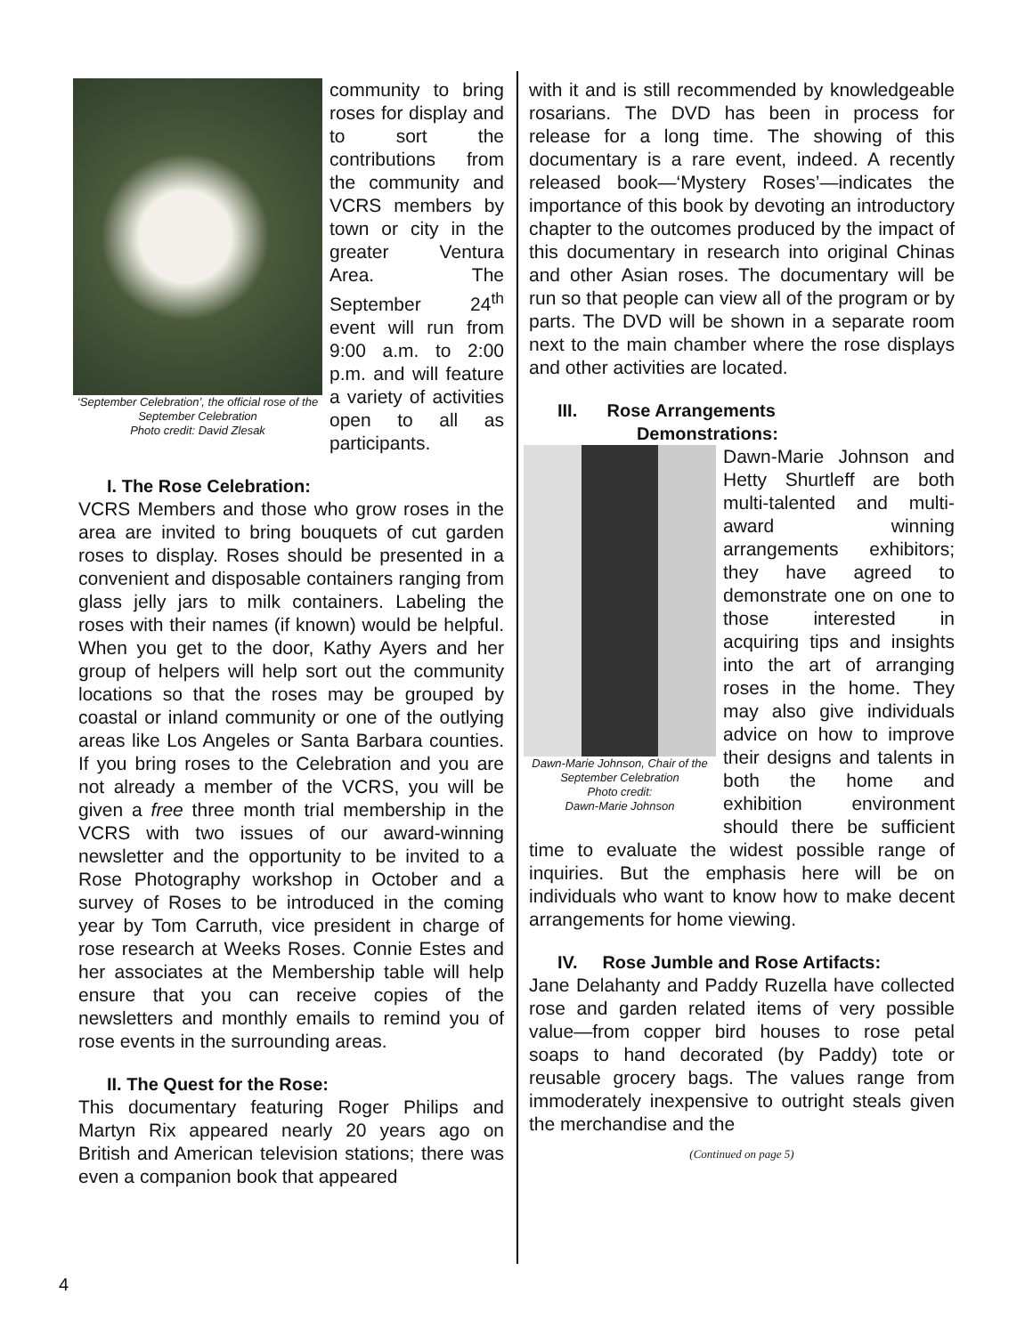‘September Celebration’, the official rose of the September Celebration
Photo credit: David Zlesak
community to bring roses for display and to sort the contributions from the community and VCRS members by town or city in the greater Ventura Area. The September 24<sup>th</sup> event will run from 9:00 a.m. to 2:00 p.m. and will feature a variety of activities open to all as participants.
I. The Rose Celebration:
VCRS Members and those who grow roses in the area are invited to bring bouquets of cut garden roses to display. Roses should be presented in a convenient and disposable containers ranging from glass jelly jars to milk containers. Labeling the roses with their names (if known) would be helpful. When you get to the door, Kathy Ayers and her group of helpers will help sort out the community locations so that the roses may be grouped by coastal or inland community or one of the outlying areas like Los Angeles or Santa Barbara counties. If you bring roses to the Celebration and you are not already a member of the VCRS, you will be given a free three month trial membership in the VCRS with two issues of our award-winning newsletter and the opportunity to be invited to a Rose Photography workshop in October and a survey of Roses to be introduced in the coming year by Tom Carruth, vice president in charge of rose research at Weeks Roses. Connie Estes and her associates at the Membership table will help ensure that you can receive copies of the newsletters and monthly emails to remind you of rose events in the surrounding areas.
II. The Quest for the Rose:
This documentary featuring Roger Philips and Martyn Rix appeared nearly 20 years ago on British and American television stations; there was even a companion book that appeared
with it and is still recommended by knowledgeable rosarians. The DVD has been in process for release for a long time. The showing of this documentary is a rare event, indeed. A recently released book—‘Mystery Roses’—indicates the importance of this book by devoting an introductory chapter to the outcomes produced by the impact of this documentary in research into original Chinas and other Asian roses. The documentary will be run so that people can view all of the program or by parts. The DVD will be shown in a separate room next to the main chamber where the rose displays and other activities are located.
III. Rose Arrangements
Demonstrations:
Dawn-Marie Johnson, Chair of the September Celebration
Photo credit:
Dawn-Marie Johnson
Dawn-Marie Johnson and Hetty Shurtleff are both multi-talented and multi-award winning arrangements exhibitors; they have agreed to demonstrate one on one to those interested in acquiring tips and insights into the art of arranging roses in the home. They may also give individuals advice on how to improve their designs and talents in both the home and exhibition environment should there be sufficient time to evaluate the widest possible range of inquiries. But the emphasis here will be on individuals who want to know how to make decent arrangements for home viewing.
IV. Rose Jumble and Rose Artifacts:
Jane Delahanty and Paddy Ruzella have collected rose and garden related items of very possible value—from copper bird houses to rose petal soaps to hand decorated (by Paddy) tote or reusable grocery bags. The values range from immoderately inexpensive to outright steals given the merchandise and the
(Continued on page 5)
4